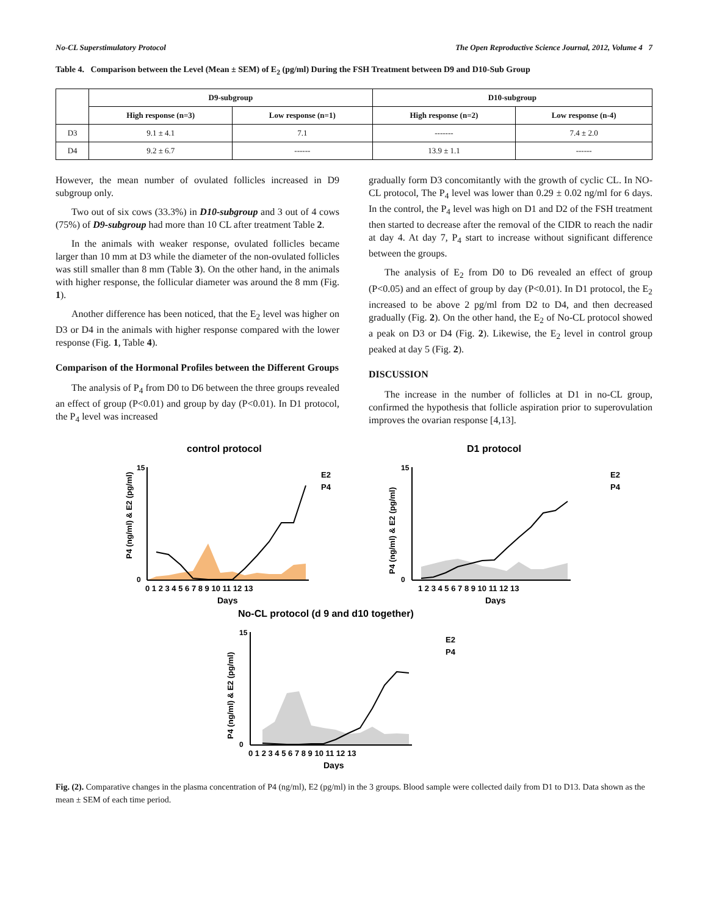No-CL Superstimulatory Protocol The Open Reproductive Science Journal, 2012, Volume 4 7
Table 4. Comparison between the Level (Mean ± SEM) of E<sub>2</sub> (pg/ml) During the FSH Treatment between D9 and D10-Sub Group
| | D9-subgroup | | D10-subgroup | |
| --- | --- | --- | --- | --- |
| | High response (n=3) | Low response (n=1) | High response (n=2) | Low response (n-4) |
| D3 | 9.1 ± 4.1 | 7.1 | ------- | 7.4 ± 2.0 |
| D4 | 9.2 ± 6.7 | ------ | 13.9 ± 1.1 | ------ |
However, the mean number of ovulated follicles increased in D9 subgroup only.
Two out of six cows (33.3%) in D10-subgroup and 3 out of 4 cows (75%) of D9-subgroup had more than 10 CL after treatment Table 2.
In the animals with weaker response, ovulated follicles became larger than 10 mm at D3 while the diameter of the non-ovulated follicles was still smaller than 8 mm (Table 3). On the other hand, in the animals with higher response, the follicular diameter was around the 8 mm (Fig. 1).
Another difference has been noticed, that the E<sub>2</sub> level was higher on D3 or D4 in the animals with higher response compared with the lower response (Fig. 1, Table 4).
Comparison of the Hormonal Profiles between the Different Groups
The analysis of P<sub>4</sub> from D0 to D6 between the three groups revealed an effect of group (P<0.01) and group by day (P<0.01). In D1 protocol, the P<sub>4</sub> level was increased
gradually form D3 concomitantly with the growth of cyclic CL. In NO-CL protocol, The P<sub>4</sub> level was lower than 0.29 ± 0.02 ng/ml for 6 days. In the control, the P<sub>4</sub> level was high on D1 and D2 of the FSH treatment then started to decrease after the removal of the CIDR to reach the nadir at day 4. At day 7, P<sub>4</sub> start to increase without significant difference between the groups.
The analysis of E<sub>2</sub> from D0 to D6 revealed an effect of group (P<0.05) and an effect of group by day (P<0.01). In D1 protocol, the E<sub>2</sub> increased to be above 2 pg/ml from D2 to D4, and then decreased gradually (Fig. 2). On the other hand, the E<sub>2</sub> of No-CL protocol showed a peak on D3 or D4 (Fig. 2). Likewise, the E<sub>2</sub> level in control group peaked at day 5 (Fig. 2).
DISCUSSION
The increase in the number of follicles at D1 in no-CL group, confirmed the hypothesis that follicle aspiration prior to superovulation improves the ovarian response [4,13].
control protocol
15
0
P4 (ng/ml) & E2 (pg/ml)
0 1 2 3 4 5 6 7 8 9 10 11 12 13
Days
E2
P4
D1 protocol
15
0
P4 (ng/ml) & E2 (pg/ml)
1 2 3 4 5 6 7 8 9 10 11 12 13
Days
E2
P4
No-CL protocol (d 9 and d10 together)
15
0
P4 (ng/ml) & E2 (pg/ml)
0 1 2 3 4 5 6 7 8 9 10 11 12 13
Days
E2
P4
Fig. (2). Comparative changes in the plasma concentration of P4 (ng/ml), E2 (pg/ml) in the 3 groups. Blood sample were collected daily from D1 to D13. Data shown as the mean ± SEM of each time period.